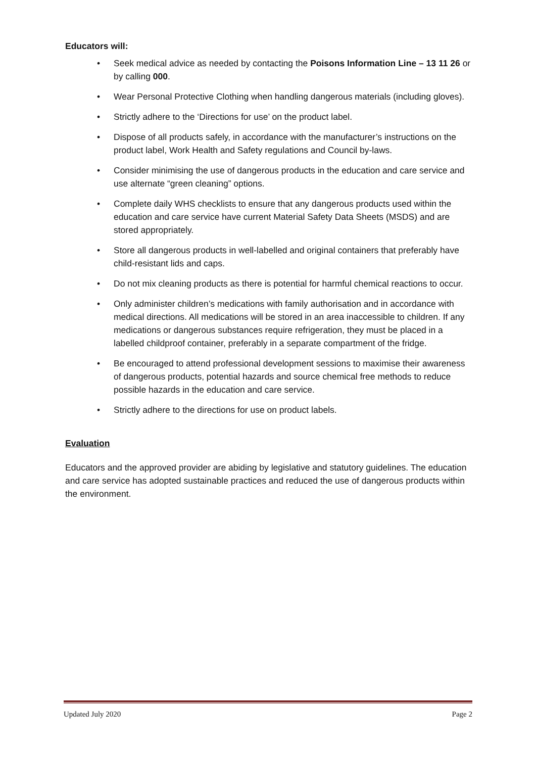Educators will:
• Seek medical advice as needed by contacting the Poisons Information Line – 13 11 26 or by calling 000.
• Wear Personal Protective Clothing when handling dangerous materials (including gloves).
• Strictly adhere to the ‘Directions for use’ on the product label.
• Dispose of all products safely, in accordance with the manufacturer’s instructions on the product label, Work Health and Safety regulations and Council by-laws.
• Consider minimising the use of dangerous products in the education and care service and use alternate “green cleaning” options.
• Complete daily WHS checklists to ensure that any dangerous products used within the education and care service have current Material Safety Data Sheets (MSDS) and are stored appropriately.
• Store all dangerous products in well-labelled and original containers that preferably have child-resistant lids and caps.
• Do not mix cleaning products as there is potential for harmful chemical reactions to occur.
• Only administer children’s medications with family authorisation and in accordance with medical directions. All medications will be stored in an area inaccessible to children. If any medications or dangerous substances require refrigeration, they must be placed in a labelled childproof container, preferably in a separate compartment of the fridge.
• Be encouraged to attend professional development sessions to maximise their awareness of dangerous products, potential hazards and source chemical free methods to reduce possible hazards in the education and care service.
• Strictly adhere to the directions for use on product labels.
Evaluation
Educators and the approved provider are abiding by legislative and statutory guidelines. The education and care service has adopted sustainable practices and reduced the use of dangerous products within the environment.
Updated July 2020 Page 2